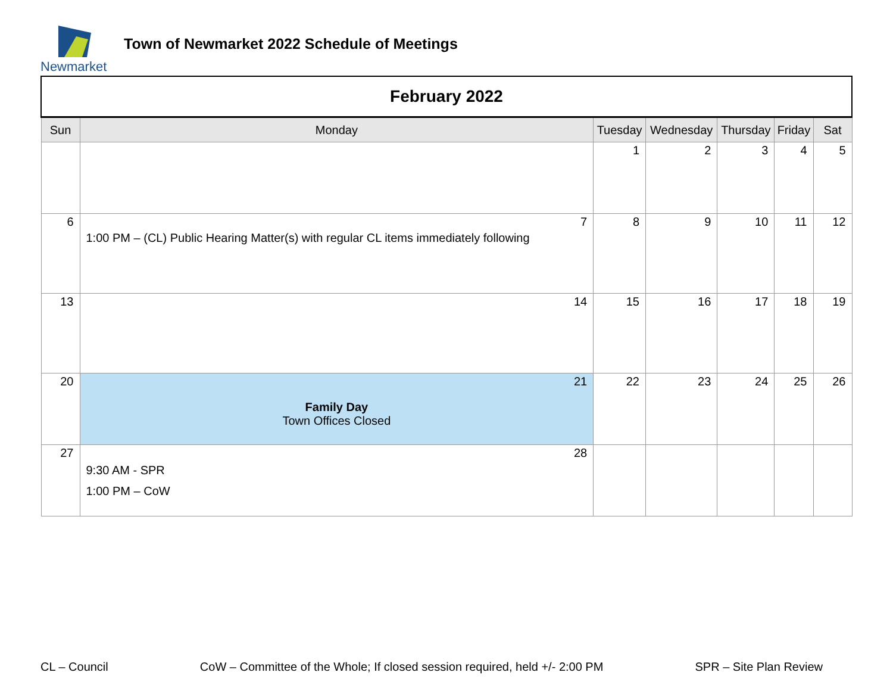Newmarket
Town of Newmarket 2022 Schedule of Meetings
| February 2022 | | | | | | |
| Sun | Monday | Tuesday | Wednesday | Thursday | Friday | Sat |
| | | 1 | 2 | 3 | 4 | 5 |
| 6 | 7 1:00 PM – (CL) Public Hearing Matter(s) with regular CL items immediately following | 8 | 9 | 10 | 11 | 12 |
| 13 | 14 | 15 | 16 | 17 | 18 | 19 |
| 20 | 21 Family Day Town Offices Closed | 22 | 23 | 24 | 25 | 26 |
| 27 | 28 9:30 AM - SPR 1:00 PM – CoW | | | | | |
CL – Council CoW – Committee of the Whole; If closed session required, held +/- 2:00 PM SPR – Site Plan Review